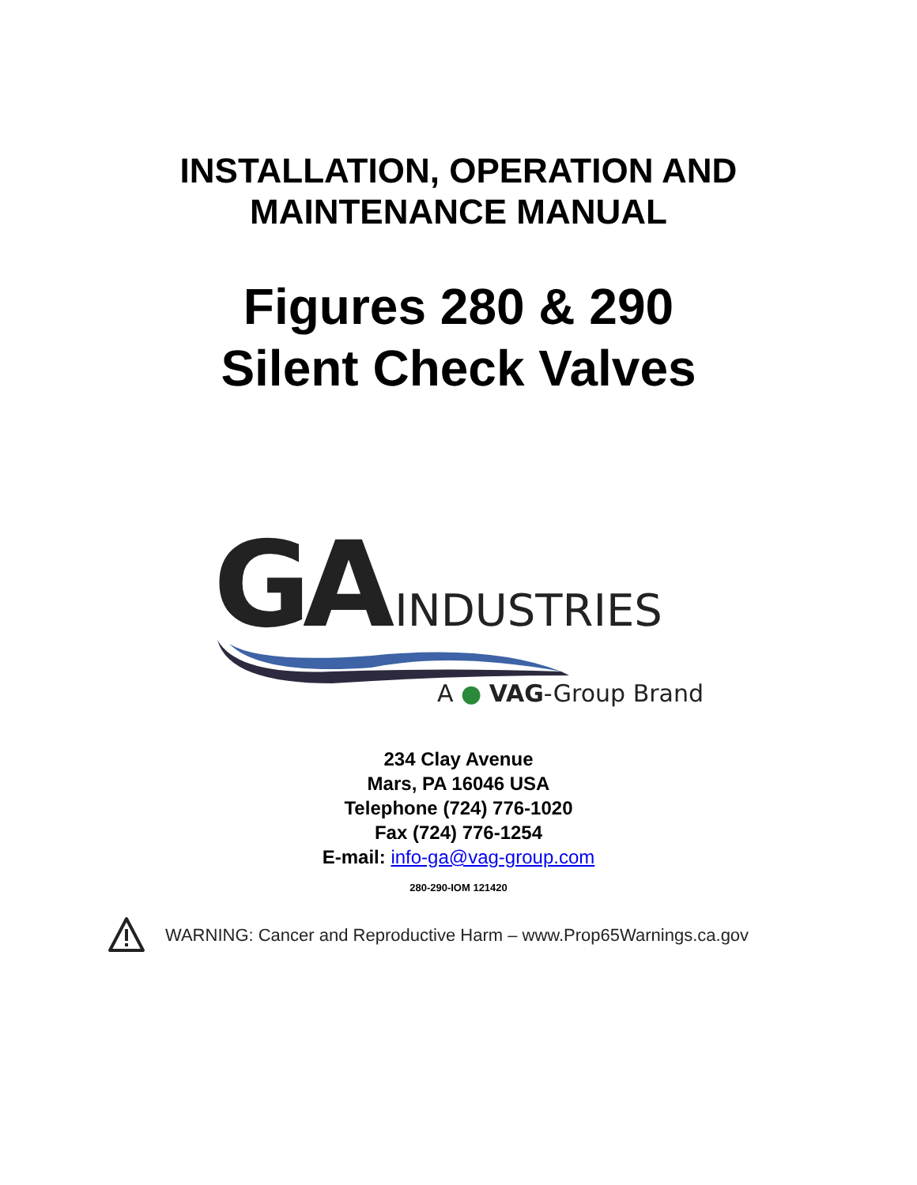INSTALLATION, OPERATION AND
MAINTENANCE MANUAL
Figures 280 & 290
Silent Check Valves
GA INDUSTRIES
A ● VAG-Group Brand
234 Clay Avenue
Mars, PA 16046 USA
Telephone (724) 776-1020
Fax (724) 776-1254
E-mail: info-ga@vag-group.com
280-290-IOM 121420
WARNING: Cancer and Reproductive Harm – www.Prop65Warnings.ca.gov